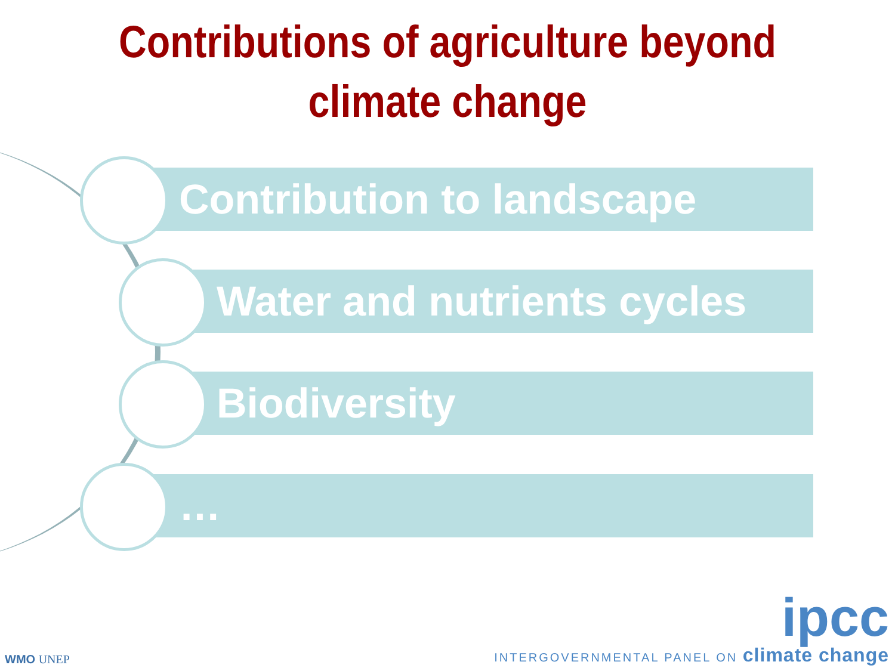Contributions of agriculture beyond
climate change
Contribution to landscape
Water and nutrients cycles
Biodiversity
…
WMO UNEP
ipcc
INTERGOVERNMENTAL PANEL ON climate change